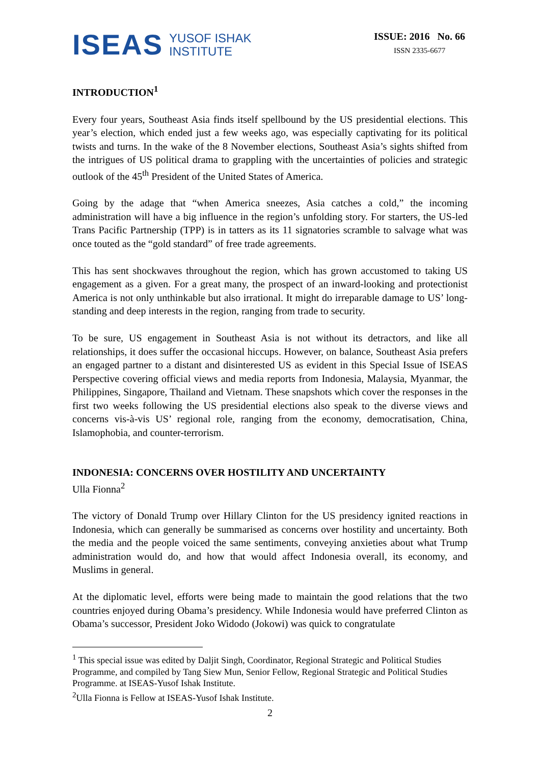ISEAS YUSOF ISHAK
INSTITUTE
ISSUE: 2016 No. 66
ISSN 2335-6677
INTRODUCTION<sup>1</sup>
Every four years, Southeast Asia finds itself spellbound by the US presidential elections. This year’s election, which ended just a few weeks ago, was especially captivating for its political twists and turns. In the wake of the 8 November elections, Southeast Asia’s sights shifted from the intrigues of US political drama to grappling with the uncertainties of policies and strategic outlook of the 45<sup>th</sup> President of the United States of America.
Going by the adage that “when America sneezes, Asia catches a cold,” the incoming administration will have a big influence in the region’s unfolding story. For starters, the US-led Trans Pacific Partnership (TPP) is in tatters as its 11 signatories scramble to salvage what was once touted as the “gold standard” of free trade agreements.
This has sent shockwaves throughout the region, which has grown accustomed to taking US engagement as a given. For a great many, the prospect of an inward-looking and protectionist America is not only unthinkable but also irrational. It might do irreparable damage to US’ long-standing and deep interests in the region, ranging from trade to security.
To be sure, US engagement in Southeast Asia is not without its detractors, and like all relationships, it does suffer the occasional hiccups. However, on balance, Southeast Asia prefers an engaged partner to a distant and disinterested US as evident in this Special Issue of ISEAS Perspective covering official views and media reports from Indonesia, Malaysia, Myanmar, the Philippines, Singapore, Thailand and Vietnam. These snapshots which cover the responses in the first two weeks following the US presidential elections also speak to the diverse views and concerns vis-à-vis US’ regional role, ranging from the economy, democratisation, China, Islamophobia, and counter-terrorism.
INDONESIA: CONCERNS OVER HOSTILITY AND UNCERTAINTY
Ulla Fionna<sup>2</sup>
The victory of Donald Trump over Hillary Clinton for the US presidency ignited reactions in Indonesia, which can generally be summarised as concerns over hostility and uncertainty. Both the media and the people voiced the same sentiments, conveying anxieties about what Trump administration would do, and how that would affect Indonesia overall, its economy, and Muslims in general.
At the diplomatic level, efforts were being made to maintain the good relations that the two countries enjoyed during Obama’s presidency. While Indonesia would have preferred Clinton as Obama’s successor, President Joko Widodo (Jokowi) was quick to congratulate
<sup>1</sup> This special issue was edited by Daljit Singh, Coordinator, Regional Strategic and Political Studies Programme, and compiled by Tang Siew Mun, Senior Fellow, Regional Strategic and Political Studies Programme. at ISEAS-Yusof Ishak Institute.
<sup>2</sup> Ulla Fionna is Fellow at ISEAS-Yusof Ishak Institute.
2